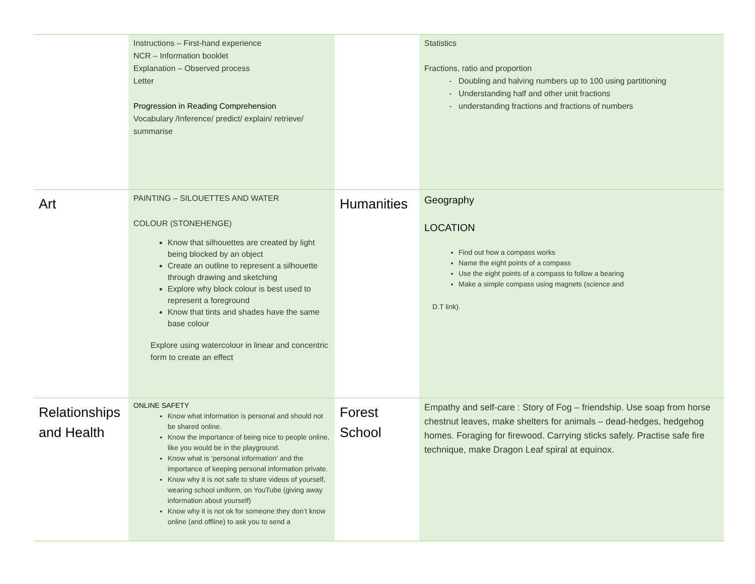| | Instructions – First-hand experience NCR – Information booklet Explanation – Observed process Letter Progression in Reading Comprehension Vocabulary /Inference/ predict/ explain/ retrieve/ summarise | | Statistics Fractions, ratio and proportion Doubling and halving numbers up to 100 using partitioning Understanding half and other unit fractions understanding fractions and fractions of numbers |
| Art | PAINTING – SILOUETTES AND WATER COLOUR (STONEHENGE) Know that silhouettes are created by light being blocked by an object Create an outline to represent a silhouette through drawing and sketching Explore why block colour is best used to represent a foreground Know that tints and shades have the same base colour Explore using watercolour in linear and concentric form to create an effect | Humanities | Geography LOCATION Find out how a compass works Name the eight points of a compass Use the eight points of a compass to follow a bearing Make a simple compass using magnets (science and D.T link). |
| Relationships and Health | ONLINE SAFETY Know what information is personal and should not be shared online. Know the importance of being nice to people online, like you would be in the playground. Know what is ‘personal information’ and the importance of keeping personal information private. Know why it is not safe to share videos of yourself, wearing school uniform, on YouTube (giving away information about yourself) Know why it is not ok for someone they don’t know online (and offline) to ask you to send a | Forest School | Empathy and self-care : Story of Fog – friendship. Use soap from horse chestnut leaves, make shelters for animals – dead-hedges, hedgehog homes. Foraging for firewood. Carrying sticks safely. Practise safe fire technique, make Dragon Leaf spiral at equinox. |